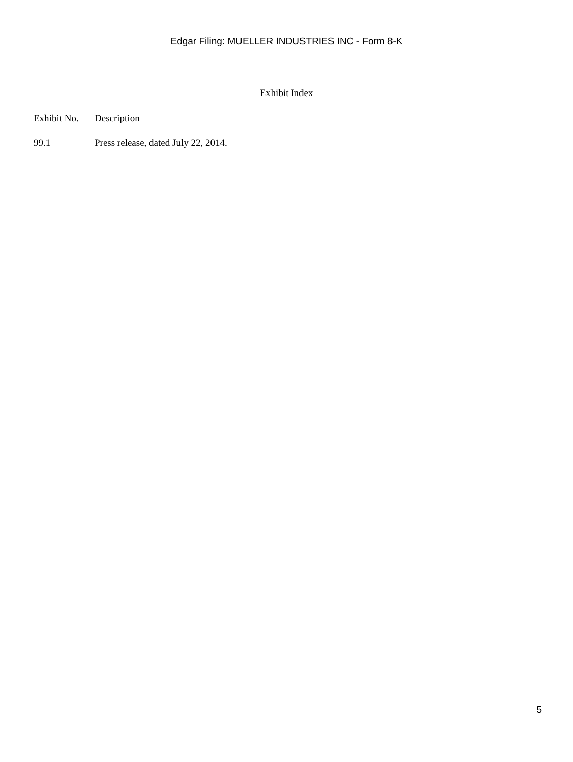Edgar Filing: MUELLER INDUSTRIES INC - Form 8-K
Exhibit Index
| Exhibit No. | Description |
| --- | --- |
| 99.1 | Press release, dated July 22, 2014. |
5